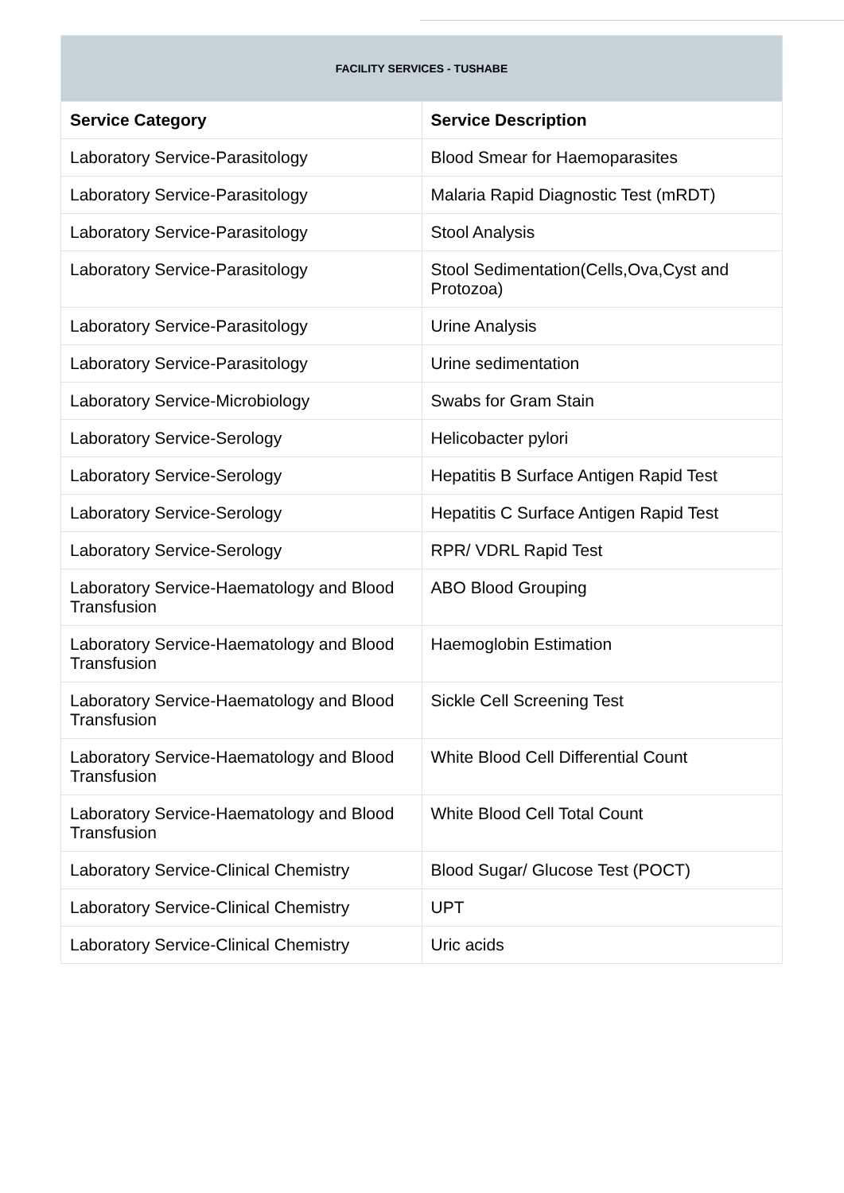| FACILITY SERVICES - TUSHABE | |
| Service Category | Service Description |
| Laboratory Service-Parasitology | Blood Smear for Haemoparasites |
| Laboratory Service-Parasitology | Malaria Rapid Diagnostic Test (mRDT) |
| Laboratory Service-Parasitology | Stool Analysis |
| Laboratory Service-Parasitology | Stool Sedimentation(Cells,Ova,Cyst and Protozoa) |
| Laboratory Service-Parasitology | Urine Analysis |
| Laboratory Service-Parasitology | Urine sedimentation |
| Laboratory Service-Microbiology | Swabs for Gram Stain |
| Laboratory Service-Serology | Helicobacter pylori |
| Laboratory Service-Serology | Hepatitis B Surface Antigen Rapid Test |
| Laboratory Service-Serology | Hepatitis C Surface Antigen Rapid Test |
| Laboratory Service-Serology | RPR/ VDRL Rapid Test |
| Laboratory Service-Haematology and Blood Transfusion | ABO Blood Grouping |
| Laboratory Service-Haematology and Blood Transfusion | Haemoglobin Estimation |
| Laboratory Service-Haematology and Blood Transfusion | Sickle Cell Screening Test |
| Laboratory Service-Haematology and Blood Transfusion | White Blood Cell Differential Count |
| Laboratory Service-Haematology and Blood Transfusion | White Blood Cell Total Count |
| Laboratory Service-Clinical Chemistry | Blood Sugar/ Glucose Test (POCT) |
| Laboratory Service-Clinical Chemistry | UPT |
| Laboratory Service-Clinical Chemistry | Uric acids |